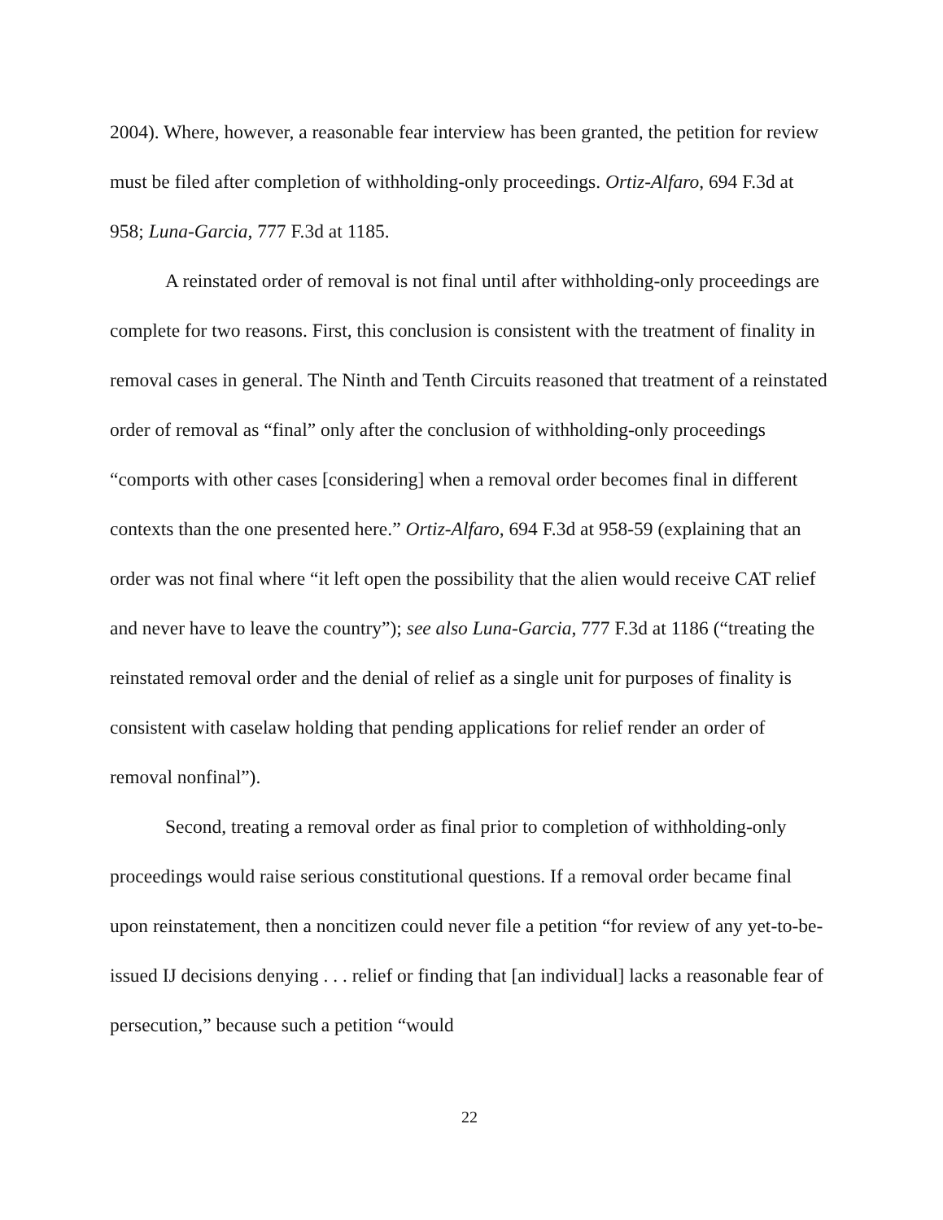2004). Where, however, a reasonable fear interview has been granted, the petition for review must be filed after completion of withholding-only proceedings. Ortiz-Alfaro, 694 F.3d at 958; Luna-Garcia, 777 F.3d at 1185.
A reinstated order of removal is not final until after withholding-only proceedings are complete for two reasons. First, this conclusion is consistent with the treatment of finality in removal cases in general. The Ninth and Tenth Circuits reasoned that treatment of a reinstated order of removal as “final” only after the conclusion of withholding-only proceedings “comports with other cases [considering] when a removal order becomes final in different contexts than the one presented here.” Ortiz-Alfaro, 694 F.3d at 958-59 (explaining that an order was not final where “it left open the possibility that the alien would receive CAT relief and never have to leave the country”); see also Luna-Garcia, 777 F.3d at 1186 (“treating the reinstated removal order and the denial of relief as a single unit for purposes of finality is consistent with caselaw holding that pending applications for relief render an order of removal nonfinal”).
Second, treating a removal order as final prior to completion of withholding-only proceedings would raise serious constitutional questions. If a removal order became final upon reinstatement, then a noncitizen could never file a petition “for review of any yet-to-be-issued IJ decisions denying . . . relief or finding that [an individual] lacks a reasonable fear of persecution,” because such a petition “would
22